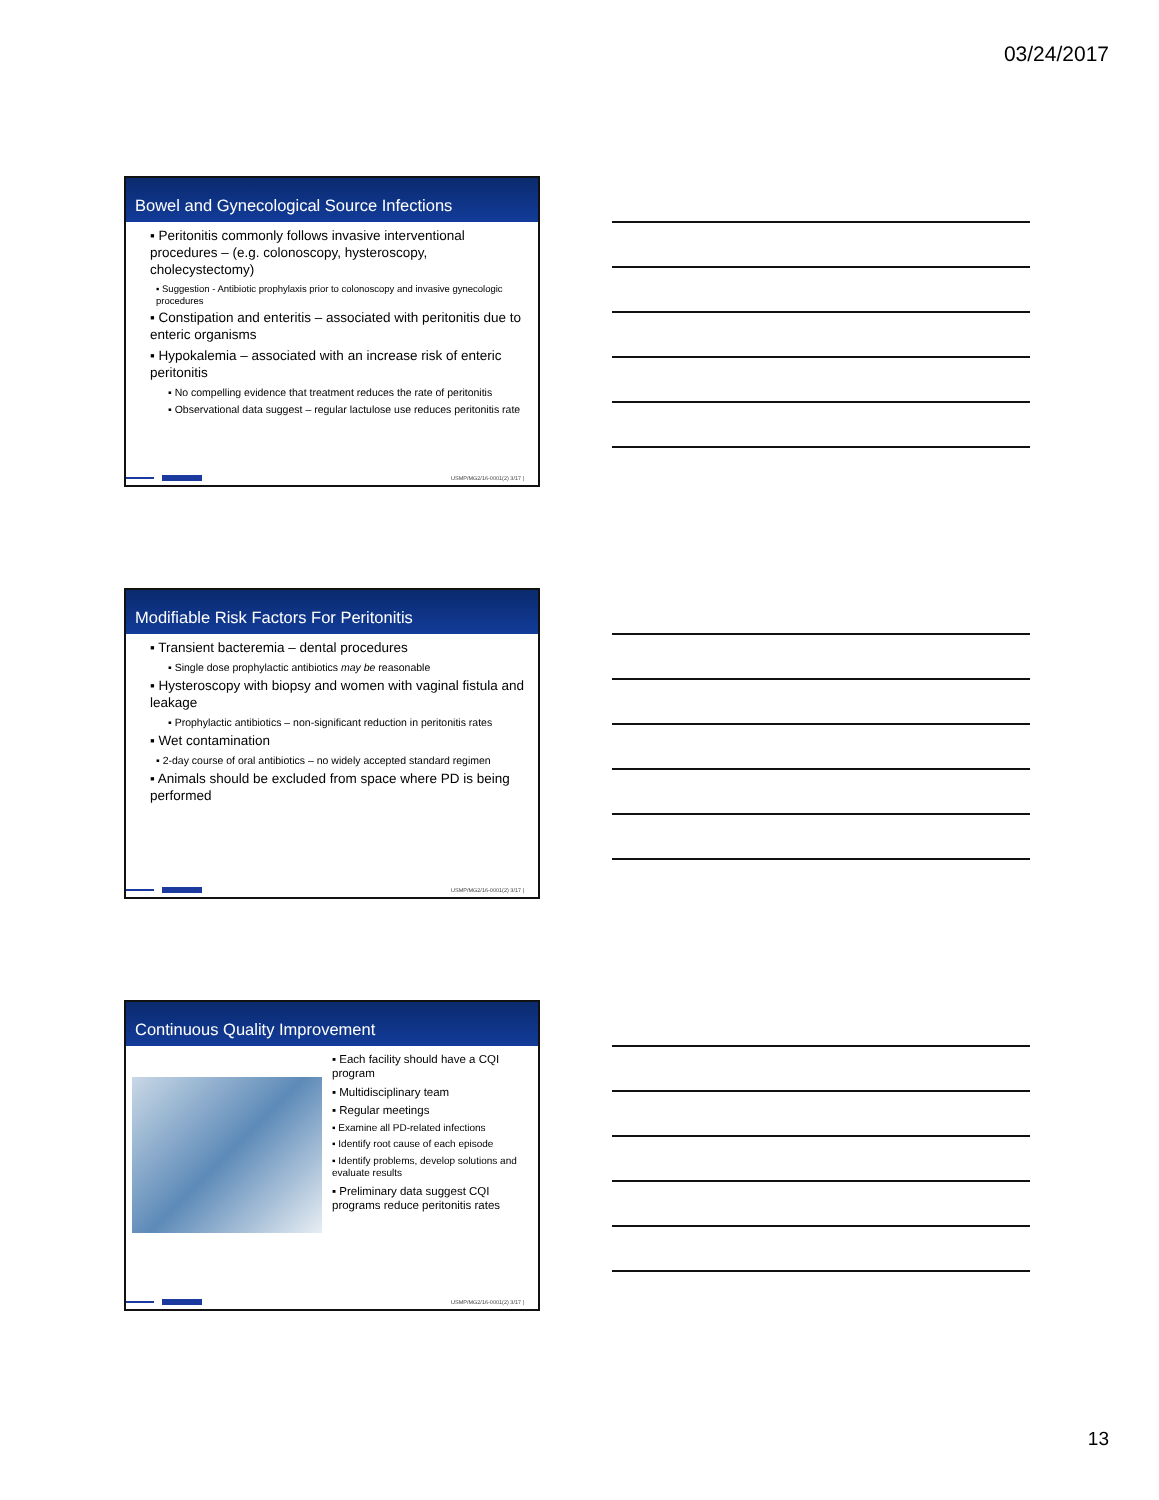03/24/2017
Bowel and Gynecological Source Infections
▪ Peritonitis commonly follows invasive interventional procedures – (e.g. colonoscopy, hysteroscopy, cholecystectomy)
▪ Suggestion - Antibiotic prophylaxis prior to colonoscopy and invasive gynecologic procedures
▪ Constipation and enteritis – associated with peritonitis due to enteric organisms
▪ Hypokalemia – associated with an increase risk of enteric peritonitis
▪ No compelling evidence that treatment reduces the rate of peritonitis
▪ Observational data suggest – regular lactulose use reduces peritonitis rate
USMP/MG2/16-0001(2) 3/17 |
Modifiable Risk Factors For Peritonitis
▪ Transient bacteremia – dental procedures
▪ Single dose prophylactic antibiotics may be reasonable
▪ Hysteroscopy with biopsy and women with vaginal fistula and leakage
▪ Prophylactic antibiotics – non-significant reduction in peritonitis rates
▪ Wet contamination
▪ 2-day course of oral antibiotics – no widely accepted standard regimen
▪ Animals should be excluded from space where PD is being performed
USMP/MG2/16-0001(2) 3/17 |
Continuous Quality Improvement
▪ Each facility should have a CQI program
▪ Multidisciplinary team
▪ Regular meetings
▪ Examine all PD-related infections
▪ Identify root cause of each episode
▪ Identify problems, develop solutions and evaluate results
▪ Preliminary data suggest CQI programs reduce peritonitis rates
USMP/MG2/16-0001(2) 3/17 |
13